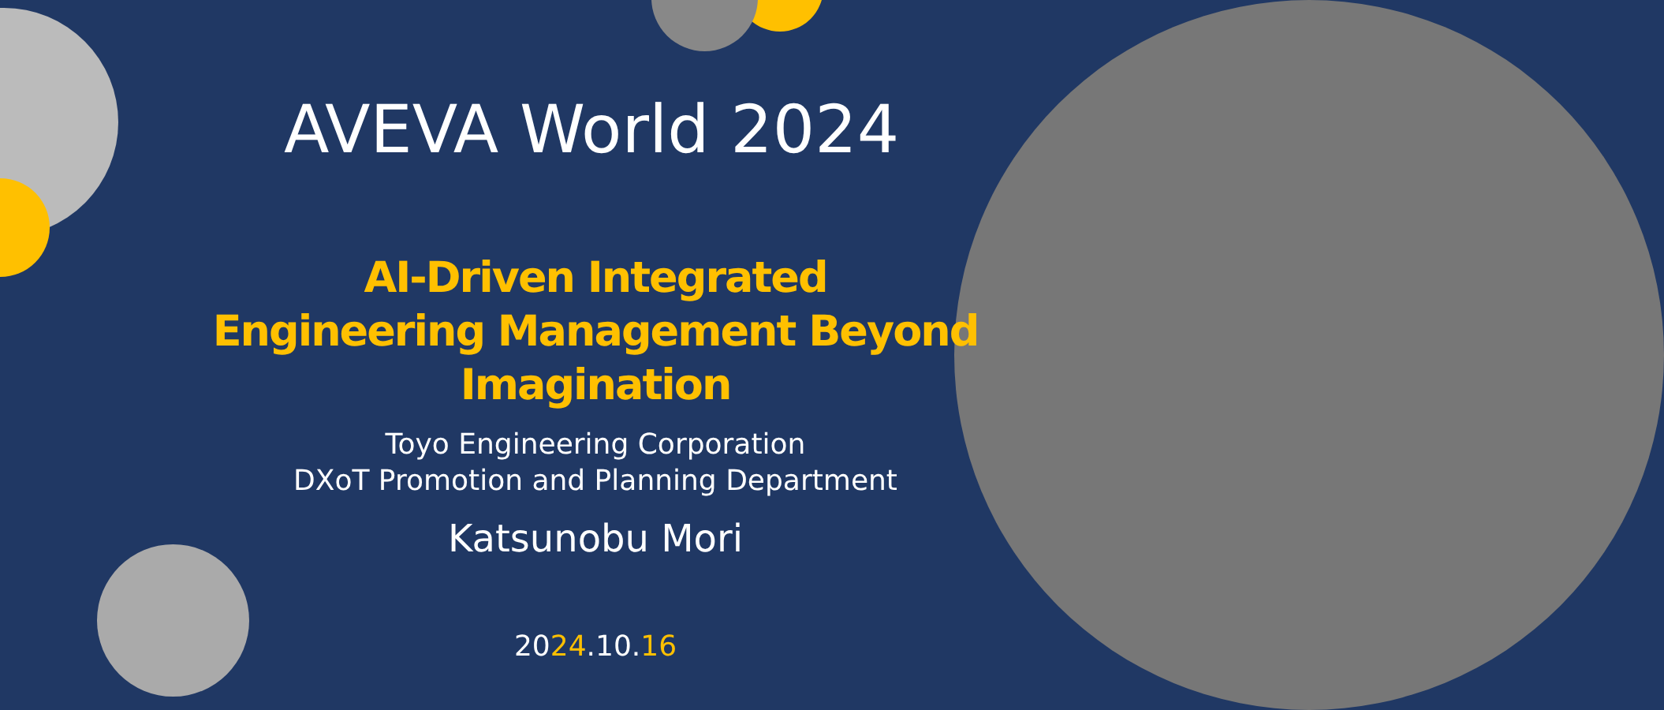AVEVA World 2024
AI-Driven Integrated
Engineering Management Beyond Imagination
Toyo Engineering Corporation
DXoT Promotion and Planning Department
Katsunobu Mori
2024.10.16